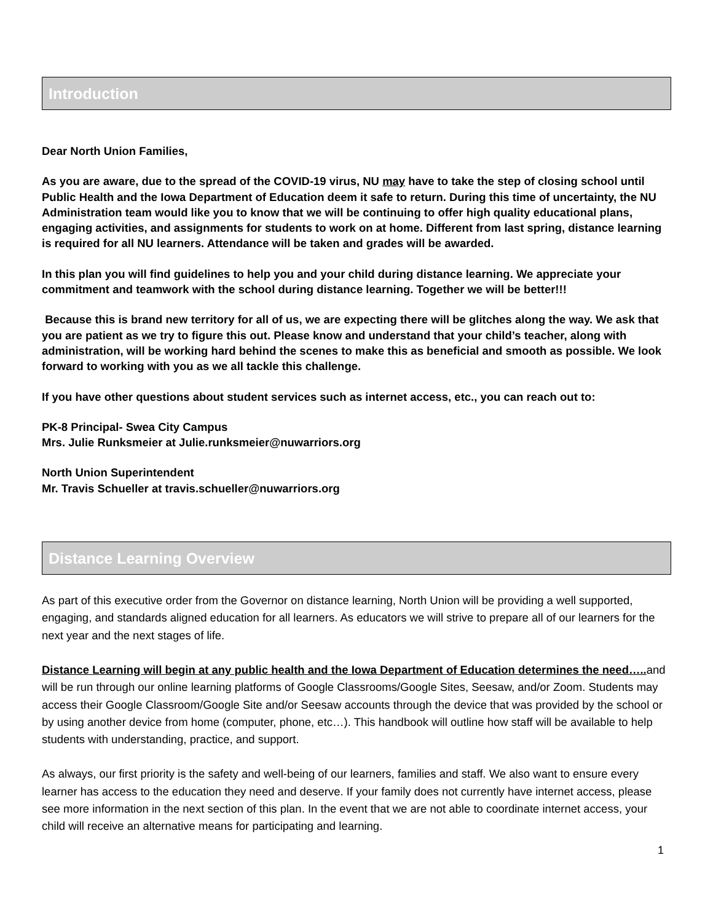Introduction
Dear North Union Families,
As you are aware, due to the spread of the COVID-19 virus, NU may have to take the step of closing school until Public Health and the Iowa Department of Education deem it safe to return. During this time of uncertainty, the NU Administration team would like you to know that we will be continuing to offer high quality educational plans, engaging activities, and assignments for students to work on at home. Different from last spring, distance learning is required for all NU learners. Attendance will be taken and grades will be awarded.
In this plan you will find guidelines to help you and your child during distance learning. We appreciate your commitment and teamwork with the school during distance learning. Together we will be better!!!
Because this is brand new territory for all of us, we are expecting there will be glitches along the way. We ask that you are patient as we try to figure this out. Please know and understand that your child’s teacher, along with administration, will be working hard behind the scenes to make this as beneficial and smooth as possible. We look forward to working with you as we all tackle this challenge.
If you have other questions about student services such as internet access, etc., you can reach out to:
PK-8 Principal- Swea City Campus
Mrs. Julie Runksmeier at Julie.runksmeier@nuwarriors.org
North Union Superintendent
Mr. Travis Schueller at travis.schueller@nuwarriors.org
Distance Learning Overview
As part of this executive order from the Governor on distance learning, North Union will be providing a well supported, engaging, and standards aligned education for all learners. As educators we will strive to prepare all of our learners for the next year and the next stages of life.
Distance Learning will begin at any public health and the Iowa Department of Education determines the need….. and will be run through our online learning platforms of Google Classrooms/Google Sites, Seesaw, and/or Zoom. Students may access their Google Classroom/Google Site and/or Seesaw accounts through the device that was provided by the school or by using another device from home (computer, phone, etc…). This handbook will outline how staff will be available to help students with understanding, practice, and support.
As always, our first priority is the safety and well-being of our learners, families and staff. We also want to ensure every learner has access to the education they need and deserve. If your family does not currently have internet access, please see more information in the next section of this plan. In the event that we are not able to coordinate internet access, your child will receive an alternative means for participating and learning.
1